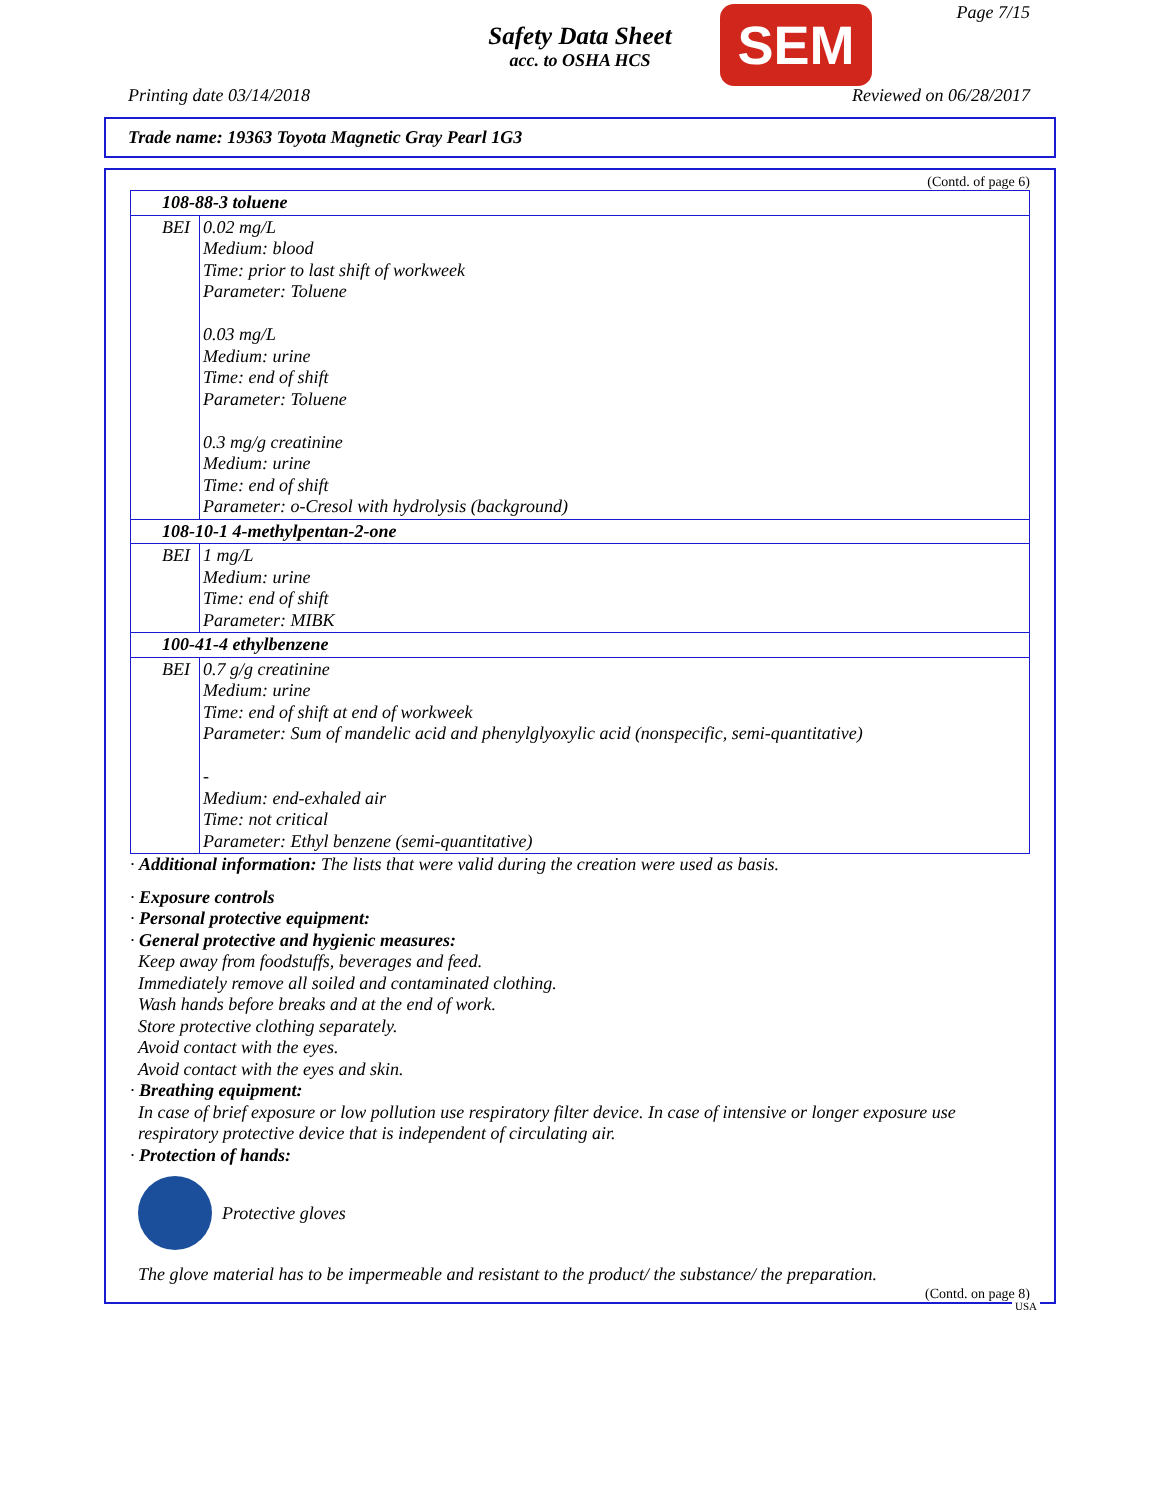Safety Data Sheet
acc. to OSHA HCS
SEM Page 7/15
Printing date 03/14/2018 Reviewed on 06/28/2017
Trade name: 19363 Toyota Magnetic Gray Pearl 1G3
(Contd. of page 6)
| 108-88-3 toluene | |
| BEI | 0.02 mg/L Medium: blood Time: prior to last shift of workweek Parameter: Toluene 0.03 mg/L Medium: urine Time: end of shift Parameter: Toluene 0.3 mg/g creatinine Medium: urine Time: end of shift Parameter: o-Cresol with hydrolysis (background) |
| 108-10-1 4-methylpentan-2-one | |
| BEI | 1 mg/L Medium: urine Time: end of shift Parameter: MIBK |
| 100-41-4 ethylbenzene | |
| BEI | 0.7 g/g creatinine Medium: urine Time: end of shift at end of workweek Parameter: Sum of mandelic acid and phenylglyoxylic acid (nonspecific, semi-quantitative) - Medium: end-exhaled air Time: not critical Parameter: Ethyl benzene (semi-quantitative) |
· Additional information: The lists that were valid during the creation were used as basis.
· Exposure controls
· Personal protective equipment:
· General protective and hygienic measures:
Keep away from foodstuffs, beverages and feed.
Immediately remove all soiled and contaminated clothing.
Wash hands before breaks and at the end of work.
Store protective clothing separately.
Avoid contact with the eyes.
Avoid contact with the eyes and skin.
· Breathing equipment:
In case of brief exposure or low pollution use respiratory filter device. In case of intensive or longer exposure use respiratory protective device that is independent of circulating air.
· Protection of hands:
Protective gloves
The glove material has to be impermeable and resistant to the product/ the substance/ the preparation.
(Contd. on page 8)
USA